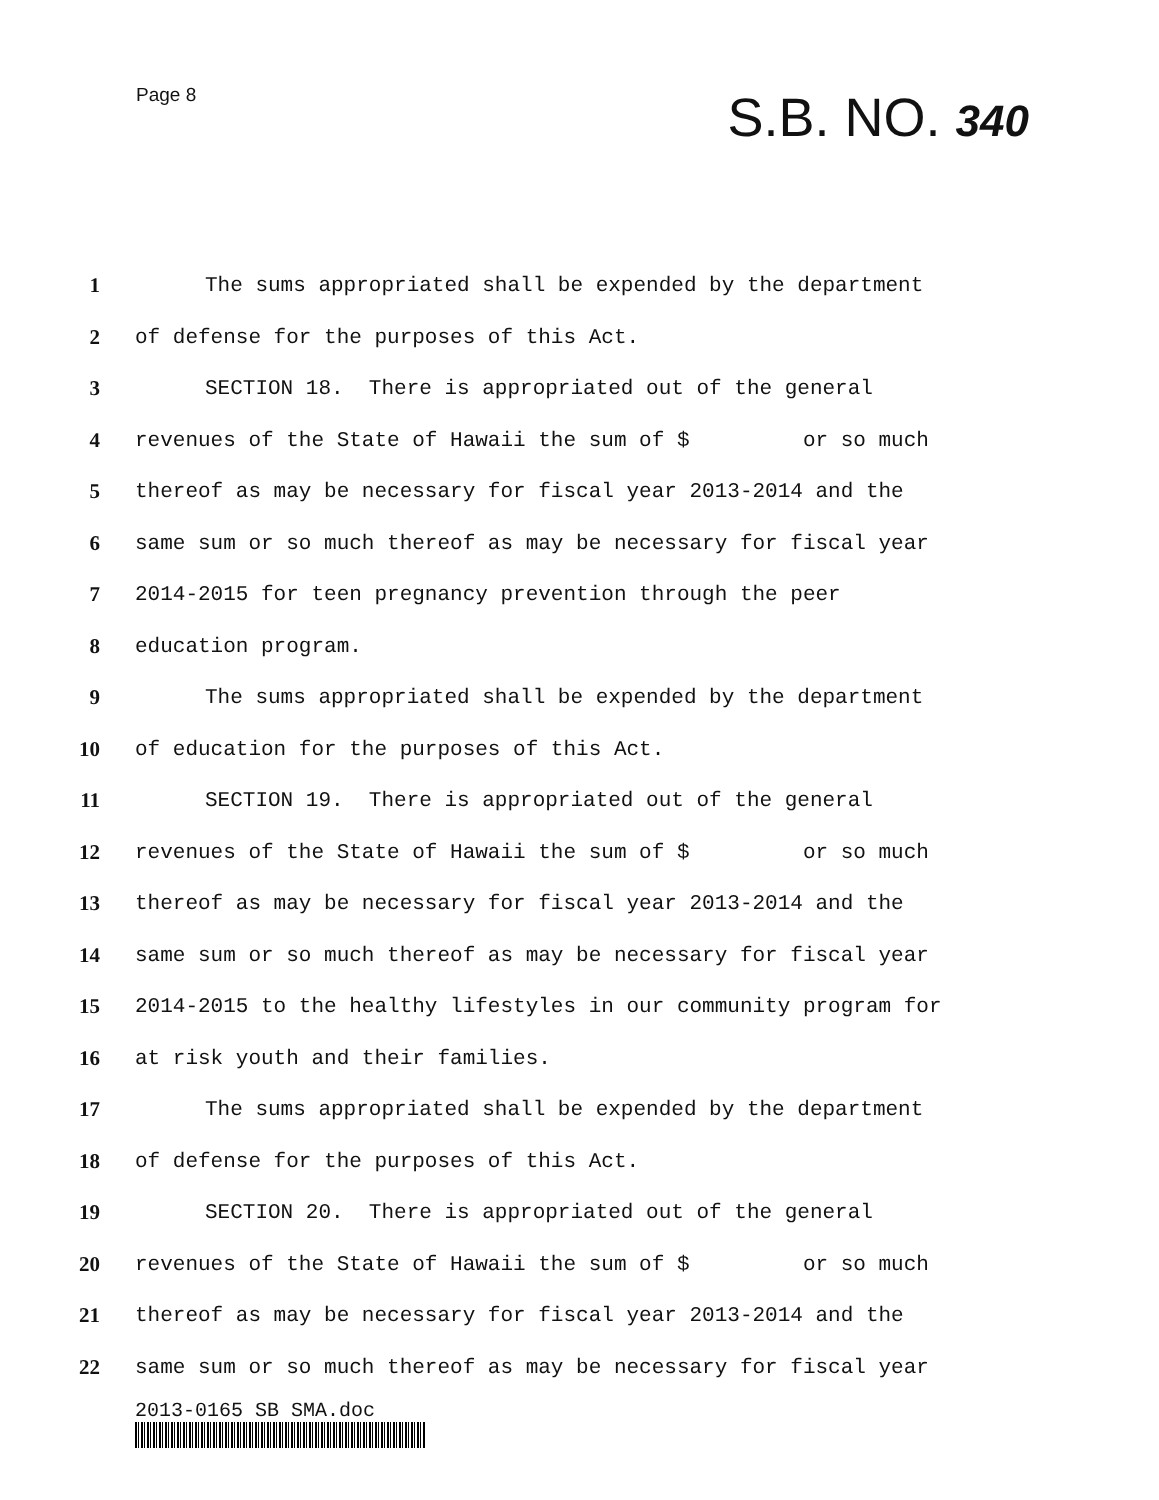Page 8
S.B. NO. 340
1 The sums appropriated shall be expended by the department
2 of defense for the purposes of this Act.
3 SECTION 18. There is appropriated out of the general
4 revenues of the State of Hawaii the sum of $ or so much
5 thereof as may be necessary for fiscal year 2013-2014 and the
6 same sum or so much thereof as may be necessary for fiscal year
7 2014-2015 for teen pregnancy prevention through the peer
8 education program.
9 The sums appropriated shall be expended by the department
10 of education for the purposes of this Act.
11 SECTION 19. There is appropriated out of the general
12 revenues of the State of Hawaii the sum of $ or so much
13 thereof as may be necessary for fiscal year 2013-2014 and the
14 same sum or so much thereof as may be necessary for fiscal year
15 2014-2015 to the healthy lifestyles in our community program for
16 at risk youth and their families.
17 The sums appropriated shall be expended by the department
18 of defense for the purposes of this Act.
19 SECTION 20. There is appropriated out of the general
20 revenues of the State of Hawaii the sum of $ or so much
21 thereof as may be necessary for fiscal year 2013-2014 and the
22 same sum or so much thereof as may be necessary for fiscal year
2013-0165 SB SMA.doc